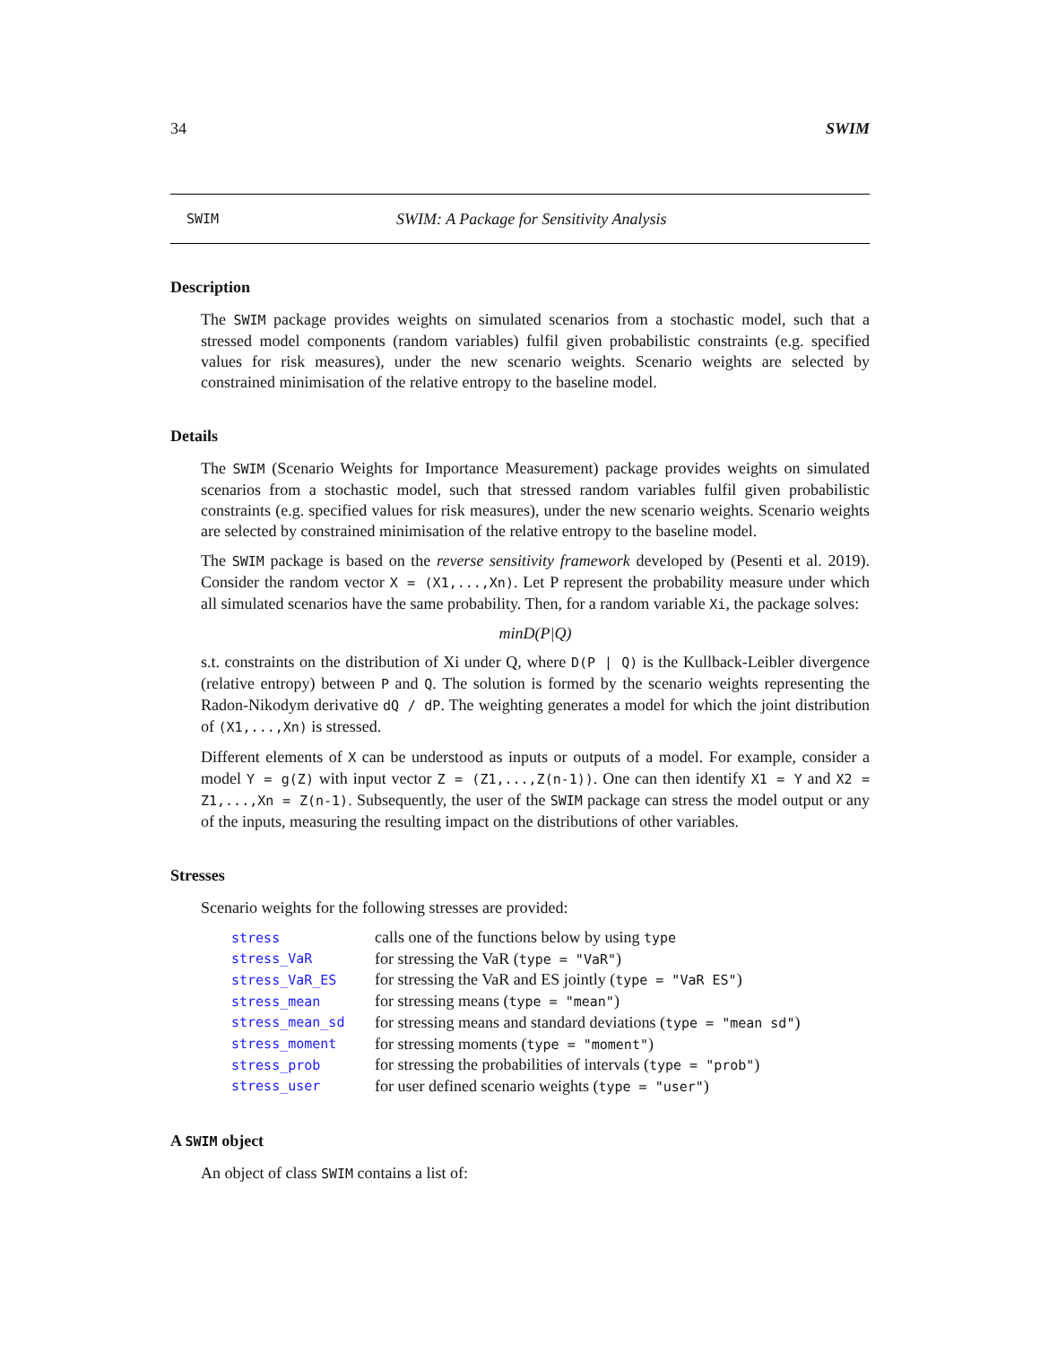34 SWIM
SWIM SWIM: A Package for Sensitivity Analysis
Description
The SWIM package provides weights on simulated scenarios from a stochastic model, such that a stressed model components (random variables) fulfil given probabilistic constraints (e.g. specified values for risk measures), under the new scenario weights. Scenario weights are selected by constrained minimisation of the relative entropy to the baseline model.
Details
The SWIM (Scenario Weights for Importance Measurement) package provides weights on simulated scenarios from a stochastic model, such that stressed random variables fulfil given probabilistic constraints (e.g. specified values for risk measures), under the new scenario weights. Scenario weights are selected by constrained minimisation of the relative entropy to the baseline model.
The SWIM package is based on the reverse sensitivity framework developed by (Pesenti et al. 2019). Consider the random vector X = (X1,...,Xn). Let P represent the probability measure under which all simulated scenarios have the same probability. Then, for a random variable Xi, the package solves:
minD(P|Q)
s.t. constraints on the distribution of Xi under Q, where D(P | Q) is the Kullback-Leibler divergence (relative entropy) between P and Q. The solution is formed by the scenario weights representing the Radon-Nikodym derivative dQ / dP. The weighting generates a model for which the joint distribution of (X1,...,Xn) is stressed.
Different elements of X can be understood as inputs or outputs of a model. For example, consider a model Y = g(Z) with input vector Z = (Z1,...,Z(n-1)). One can then identify X1 = Y and X2 = Z1,...,Xn = Z(n-1). Subsequently, the user of the SWIM package can stress the model output or any of the inputs, measuring the resulting impact on the distributions of other variables.
Stresses
Scenario weights for the following stresses are provided:
| stress | calls one of the functions below by using type |
| stress_VaR | for stressing the VaR ( type = "VaR" ) |
| stress_VaR_ES | for stressing the VaR and ES jointly ( type = "VaR ES" ) |
| stress_mean | for stressing means ( type = "mean" ) |
| stress_mean_sd | for stressing means and standard deviations ( type = "mean sd" ) |
| stress_moment | for stressing moments ( type = "moment" ) |
| stress_prob | for stressing the probabilities of intervals ( type = "prob" ) |
| stress_user | for user defined scenario weights ( type = "user" ) |
A SWIM object
An object of class SWIM contains a list of: